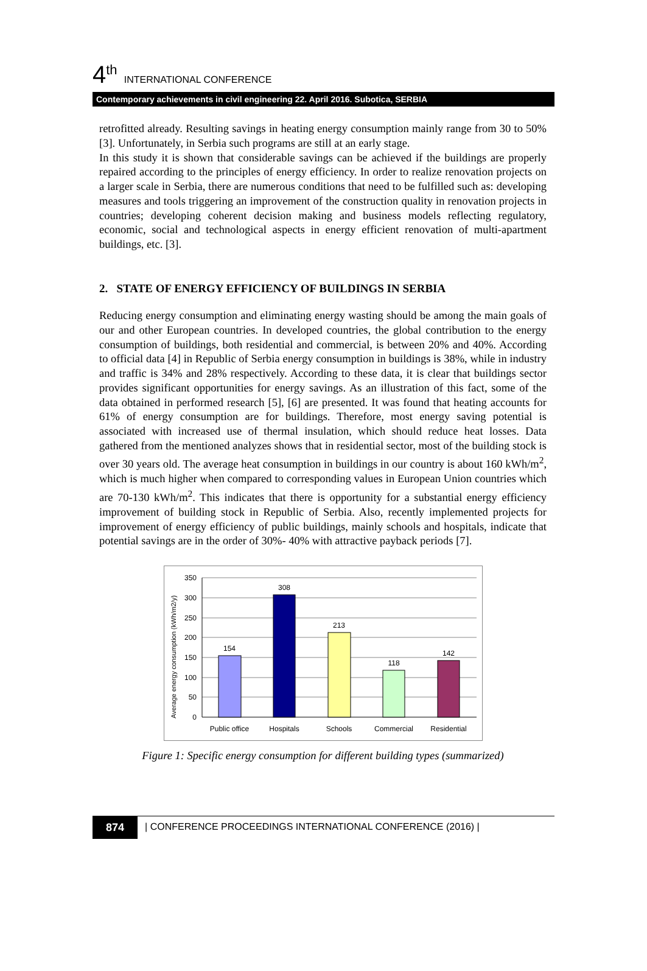4<sup>th</sup> INTERNATIONAL CONFERENCE
Contemporary achievements in civil engineering 22. April 2016. Subotica, SERBIA
retrofitted already. Resulting savings in heating energy consumption mainly range from 30 to 50% [3]. Unfortunately, in Serbia such programs are still at an early stage.
In this study it is shown that considerable savings can be achieved if the buildings are properly repaired according to the principles of energy efficiency. In order to realize renovation projects on a larger scale in Serbia, there are numerous conditions that need to be fulfilled such as: developing measures and tools triggering an improvement of the construction quality in renovation projects in countries; developing coherent decision making and business models reflecting regulatory, economic, social and technological aspects in energy efficient renovation of multi-apartment buildings, etc. [3].
2. STATE OF ENERGY EFFICIENCY OF BUILDINGS IN SERBIA
Reducing energy consumption and eliminating energy wasting should be among the main goals of our and other European countries. In developed countries, the global contribution to the energy consumption of buildings, both residential and commercial, is between 20% and 40%. According to official data [4] in Republic of Serbia energy consumption in buildings is 38%, while in industry and traffic is 34% and 28% respectively. According to these data, it is clear that buildings sector provides significant opportunities for energy savings. As an illustration of this fact, some of the data obtained in performed research [5], [6] are presented. It was found that heating accounts for 61% of energy consumption are for buildings. Therefore, most energy saving potential is associated with increased use of thermal insulation, which should reduce heat losses. Data gathered from the mentioned analyzes shows that in residential sector, most of the building stock is over 30 years old. The average heat consumption in buildings in our country is about 160 kWh/m<sup>2</sup>, which is much higher when compared to corresponding values in European Union countries which are 70-130 kWh/m<sup>2</sup>. This indicates that there is opportunity for a substantial energy efficiency improvement of building stock in Republic of Serbia. Also, recently implemented projects for improvement of energy efficiency of public buildings, mainly schools and hospitals, indicate that potential savings are in the order of 30%- 40% with attractive payback periods [7].
350
300
250
200
150
100
50
0
154
308
213
118
142
Public office
Hospitals
Schools
Commercial
Residential
Average energy consumption (kWh/m2/y)
Figure 1: Specific energy consumption for different building types (summarized)
874 | CONFERENCE PROCEEDINGS INTERNATIONAL CONFERENCE (2016) |